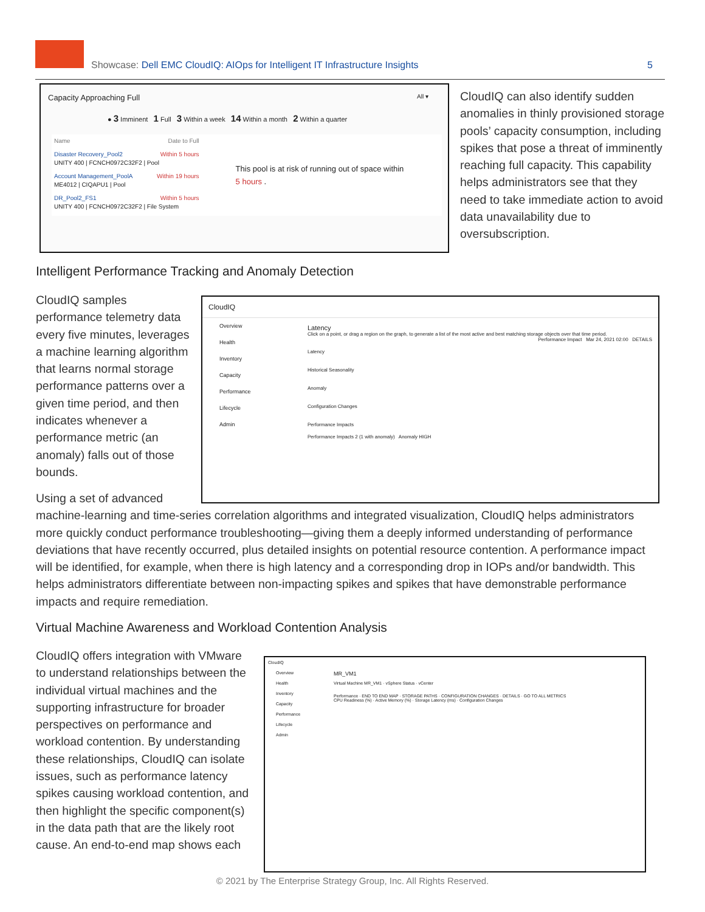Showcase: Dell EMC CloudIQ: AIOps for Intelligent IT Infrastructure Insights
5
Capacity Approaching Full All ▾
● 3 Imminent 1 Full 3 Within a week 14 Within a month 2 Within a quarter
Name Date to Full
Disaster Recovery_Pool2 Within 5 hours
UNITY 400 | FCNCH0972C32F2 | Pool
Account Management_PoolA Within 19 hours
ME4012 | CIQAPU1 | Pool
DR_Pool2_FS1 Within 5 hours
UNITY 400 | FCNCH0972C32F2 | File System
This pool is at risk of running out of space within 5 hours .
CloudIQ can also identify sudden anomalies in thinly provisioned storage pools’ capacity consumption, including spikes that pose a threat of imminently reaching full capacity. This capability helps administrators see that they need to take immediate action to avoid data unavailability due to oversubscription.
Intelligent Performance Tracking and Anomaly Detection
CloudIQ samples performance telemetry data every five minutes, leverages a machine learning algorithm that learns normal storage performance patterns over a given time period, and then indicates whenever a performance metric (an anomaly) falls out of those bounds.
CloudIQ
Overview
Health
Inventory
Capacity
Performance
Lifecycle
Admin
Latency
Click on a point, or drag a region on the graph, to generate a list of the most active and best matching storage objects over that time period. Performance Impact Mar 24, 2021 02:00 DETAILS
Latency
Historical Seasonality
Anomaly
Configuration Changes
Performance Impacts
Performance Impacts 2 (1 with anomaly) Anomaly HIGH
Using a set of advanced
machine-learning and time-series correlation algorithms and integrated visualization, CloudIQ helps administrators more quickly conduct performance troubleshooting—giving them a deeply informed understanding of performance deviations that have recently occurred, plus detailed insights on potential resource contention. A performance impact will be identified, for example, when there is high latency and a corresponding drop in IOPs and/or bandwidth. This helps administrators differentiate between non-impacting spikes and spikes that have demonstrable performance impacts and require remediation.
Virtual Machine Awareness and Workload Contention Analysis
CloudIQ offers integration with VMware to understand relationships between the individual virtual machines and the supporting infrastructure for broader perspectives on performance and workload contention. By understanding these relationships, CloudIQ can isolate issues, such as performance latency spikes causing workload contention, and then highlight the specific component(s) in the data path that are the likely root cause. An end-to-end map shows each
CloudIQ
Overview
Health
Inventory
Capacity
Performance
Lifecycle
Admin
MR_VM1
Virtual Machine MR_VM1 · vSphere Status · vCenter
Performance · END TO END MAP · STORAGE PATHS · CONFIGURATION CHANGES · DETAILS · GO TO ALL METRICS
CPU Readiness (%) · Active Memory (%) · Storage Latency (ms) · Configuration Changes
© 2021 by The Enterprise Strategy Group, Inc. All Rights Reserved.